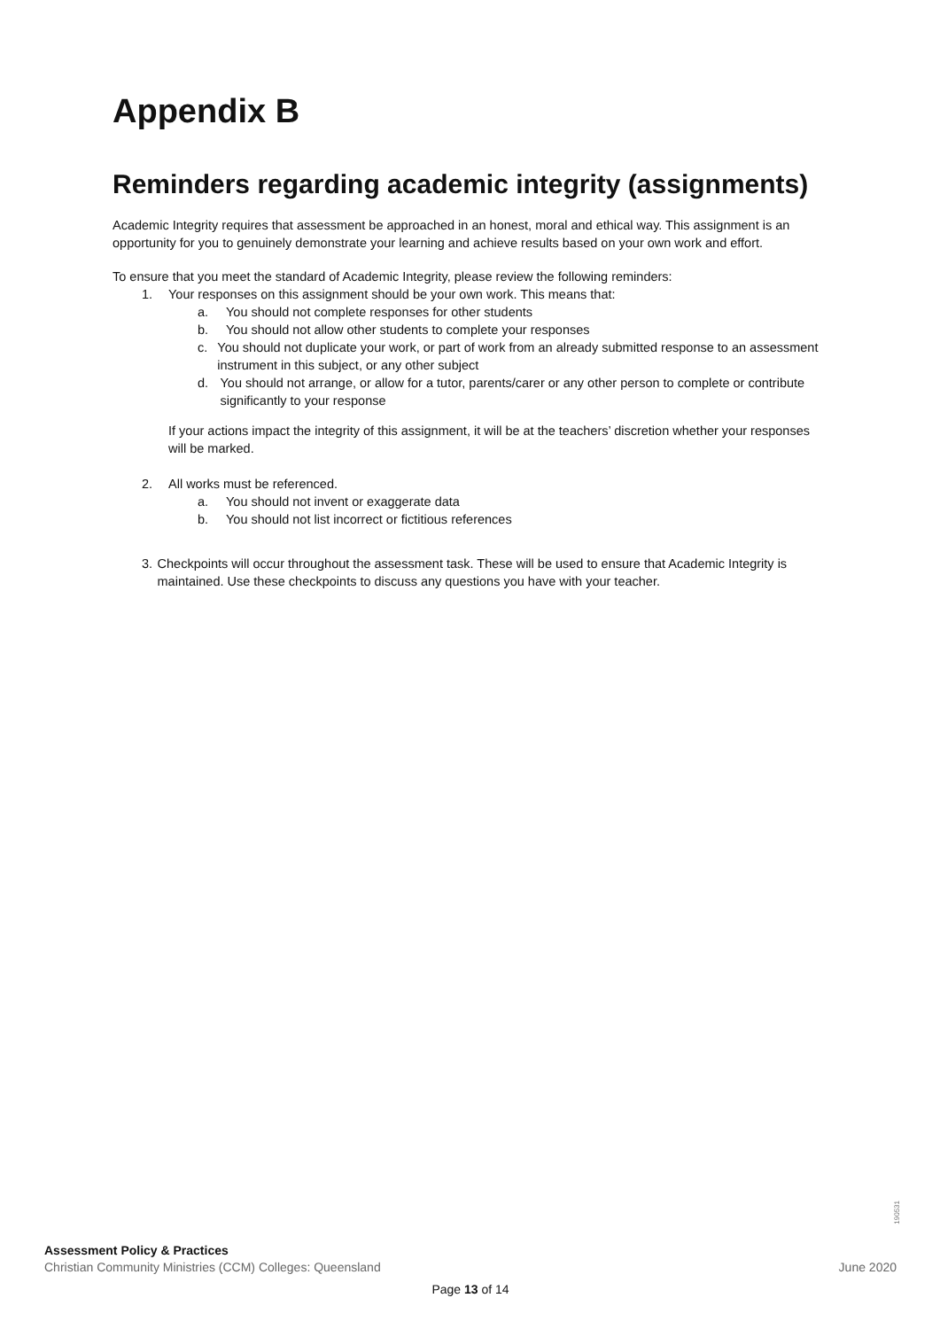Appendix B
Reminders regarding academic integrity (assignments)
Academic Integrity requires that assessment be approached in an honest, moral and ethical way. This assignment is an opportunity for you to genuinely demonstrate your learning and achieve results based on your own work and effort.
To ensure that you meet the standard of Academic Integrity, please review the following reminders:
1. Your responses on this assignment should be your own work. This means that:
a. You should not complete responses for other students
b. You should not allow other students to complete your responses
c. You should not duplicate your work, or part of work from an already submitted response to an assessment instrument in this subject, or any other subject
d. You should not arrange, or allow for a tutor, parents/carer or any other person to complete or contribute significantly to your response
If your actions impact the integrity of this assignment, it will be at the teachers’ discretion whether your responses will be marked.
2. All works must be referenced.
a. You should not invent or exaggerate data
b. You should not list incorrect or fictitious references
3. Checkpoints will occur throughout the assessment task. These will be used to ensure that Academic Integrity is maintained. Use these checkpoints to discuss any questions you have with your teacher.
190531
Assessment Policy & Practices
Christian Community Ministries (CCM) Colleges: Queensland June 2020
Page 13 of 14